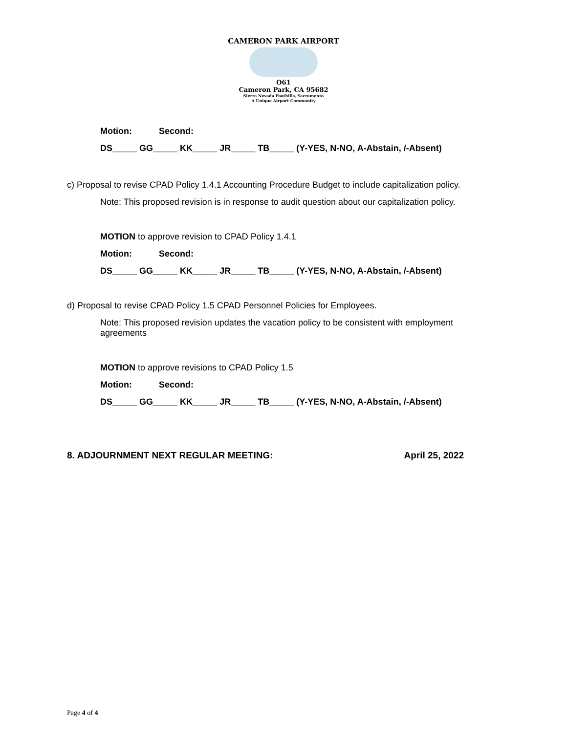CAMERON PARK AIRPORT
O61
Cameron Park, CA 95682
Sierra Nevada Foothills, Sacramento
A Unique Airport Community
Motion: Second:
DS_____ GG_____ KK_____ JR_____ TB_____ (Y-YES, N-NO, A-Abstain, /-Absent)
c) Proposal to revise CPAD Policy 1.4.1 Accounting Procedure Budget to include capitalization policy.
Note: This proposed revision is in response to audit question about our capitalization policy.
MOTION to approve revision to CPAD Policy 1.4.1
Motion: Second:
DS_____ GG_____ KK_____ JR_____ TB_____ (Y-YES, N-NO, A-Abstain, /-Absent)
d) Proposal to revise CPAD Policy 1.5 CPAD Personnel Policies for Employees.
Note: This proposed revision updates the vacation policy to be consistent with employment agreements
MOTION to approve revisions to CPAD Policy 1.5
Motion: Second:
DS_____ GG_____ KK_____ JR_____ TB_____ (Y-YES, N-NO, A-Abstain, /-Absent)
8. ADJOURNMENT NEXT REGULAR MEETING: April 25, 2022
Page 4 of 4